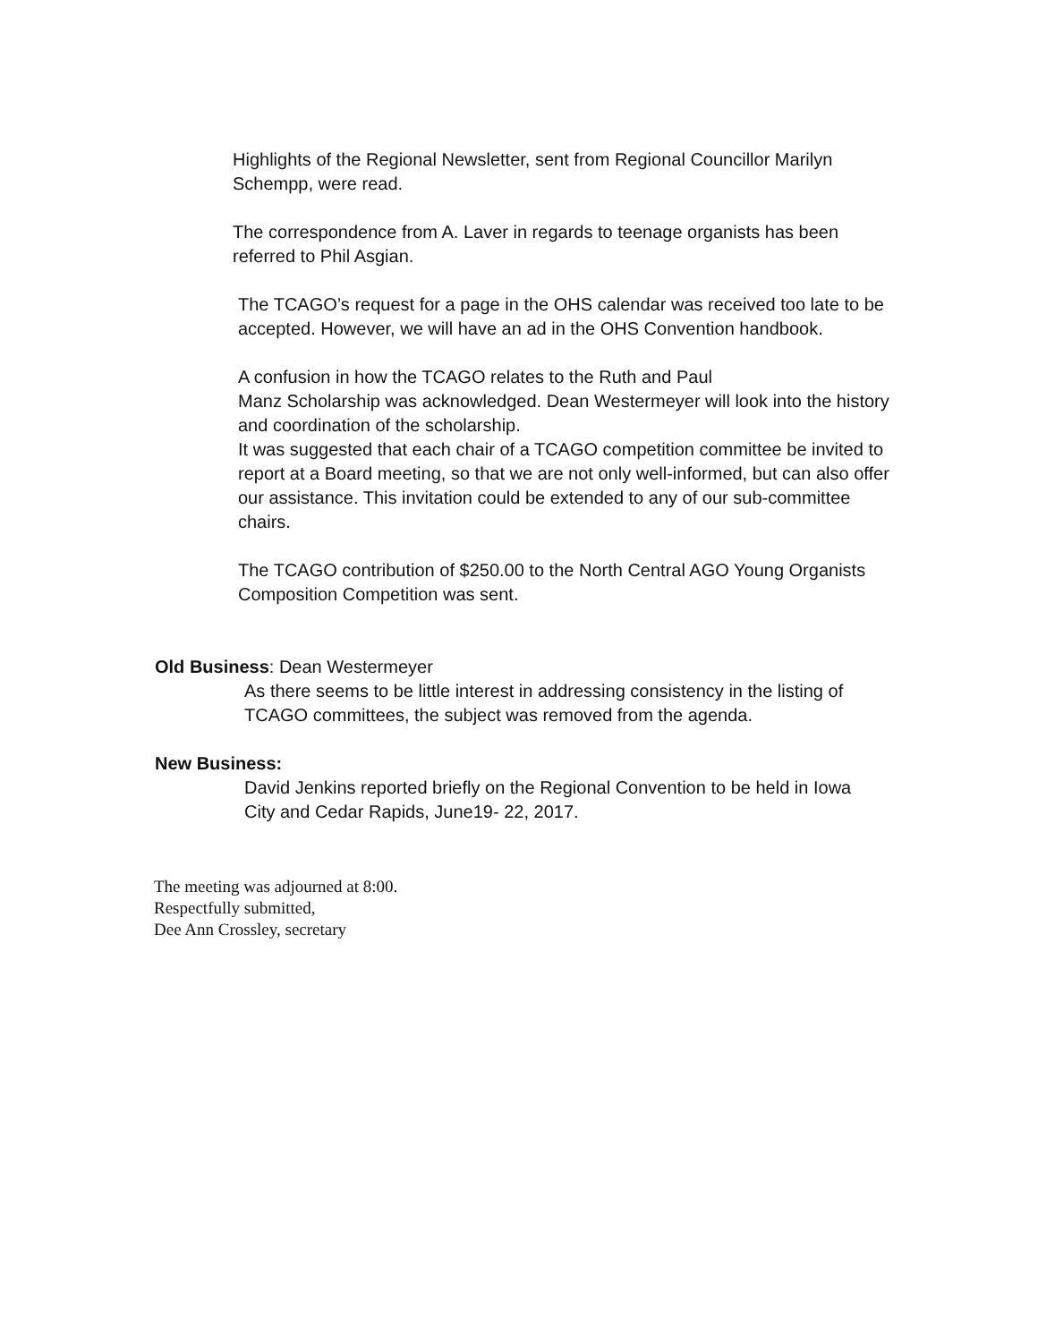Highlights of the Regional Newsletter, sent from Regional Councillor Marilyn Schempp, were read.
The correspondence from A. Laver in regards to teenage organists has been referred to Phil Asgian.
The TCAGO’s request for a page in the OHS calendar was received too late to be accepted. However, we will have an ad in the OHS Convention handbook.
A confusion in how the TCAGO relates to the Ruth and Paul
Manz Scholarship was acknowledged. Dean Westermeyer will look into the history and coordination of the scholarship.
It was suggested that each chair of a TCAGO competition committee be invited to report at a Board meeting, so that we are not only well-informed, but can also offer our assistance. This invitation could be extended to any of our sub-committee chairs.
The TCAGO contribution of $250.00 to the North Central AGO Young Organists Composition Competition was sent.
Old Business: Dean Westermeyer
As there seems to be little interest in addressing consistency in the listing of TCAGO committees, the subject was removed from the agenda.
New Business:
David Jenkins reported briefly on the Regional Convention to be held in Iowa City and Cedar Rapids, June19- 22, 2017.
The meeting was adjourned at 8:00.
Respectfully submitted,
Dee Ann Crossley, secretary